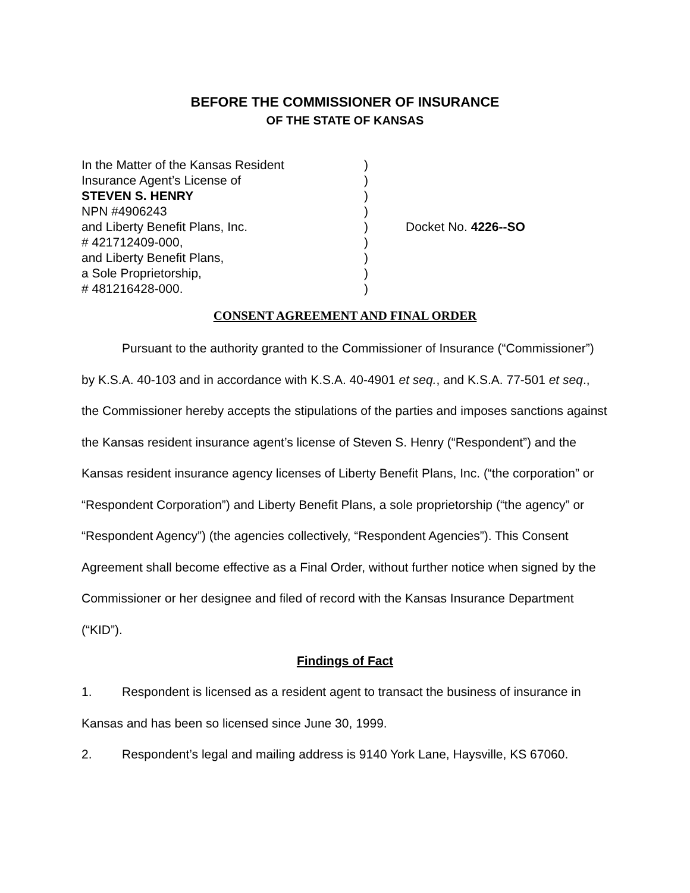BEFORE THE COMMISSIONER OF INSURANCE
OF THE STATE OF KANSAS
In the Matter of the Kansas Resident
Insurance Agent’s License of
STEVEN S. HENRY
NPN #4906243
and Liberty Benefit Plans, Inc.
# 421712409-000,
and Liberty Benefit Plans,
a Sole Proprietorship,
# 481216428-000.
)
)
)
)
)
)
)
)
)
Docket No. 4226--SO
CONSENT AGREEMENT AND FINAL ORDER
Pursuant to the authority granted to the Commissioner of Insurance (“Commissioner”) by K.S.A. 40-103 and in accordance with K.S.A. 40-4901 et seq., and K.S.A. 77-501 et seq., the Commissioner hereby accepts the stipulations of the parties and imposes sanctions against the Kansas resident insurance agent’s license of Steven S. Henry (“Respondent”) and the Kansas resident insurance agency licenses of Liberty Benefit Plans, Inc. (“the corporation” or “Respondent Corporation”) and Liberty Benefit Plans, a sole proprietorship (“the agency” or “Respondent Agency”) (the agencies collectively, “Respondent Agencies”). This Consent Agreement shall become effective as a Final Order, without further notice when signed by the Commissioner or her designee and filed of record with the Kansas Insurance Department (“KID”).
Findings of Fact
1. Respondent is licensed as a resident agent to transact the business of insurance in Kansas and has been so licensed since June 30, 1999.
2. Respondent’s legal and mailing address is 9140 York Lane, Haysville, KS 67060.